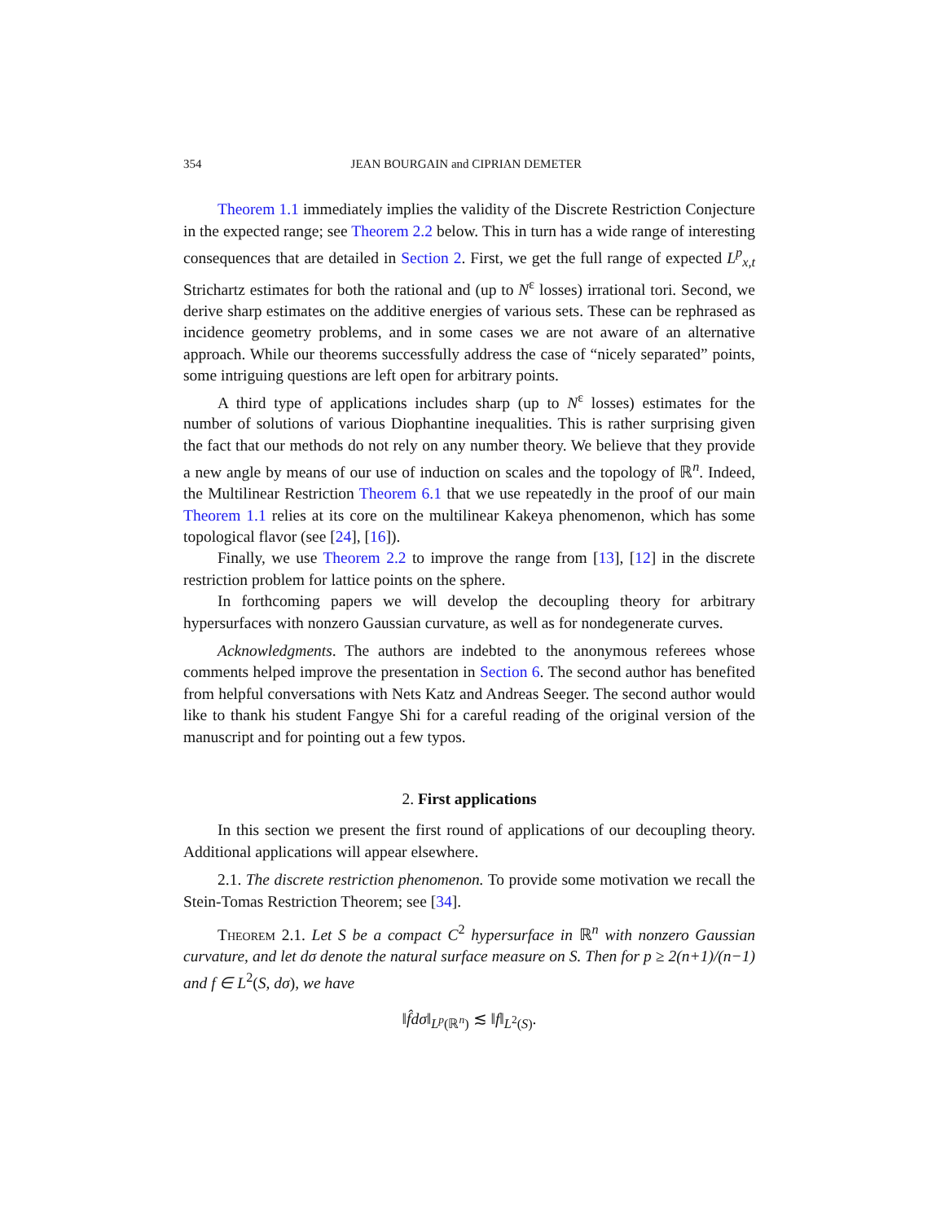354 JEAN BOURGAIN and CIPRIAN DEMETER
Theorem 1.1 immediately implies the validity of the Discrete Restriction Conjecture in the expected range; see Theorem 2.2 below. This in turn has a wide range of interesting consequences that are detailed in Section 2. First, we get the full range of expected L<sup>p</sup><sub>x,t</sub> Strichartz estimates for both the rational and (up to N<sup>ε</sup> losses) irrational tori. Second, we derive sharp estimates on the additive energies of various sets. These can be rephrased as incidence geometry problems, and in some cases we are not aware of an alternative approach. While our theorems successfully address the case of “nicely separated” points, some intriguing questions are left open for arbitrary points.
A third type of applications includes sharp (up to N<sup>ε</sup> losses) estimates for the number of solutions of various Diophantine inequalities. This is rather surprising given the fact that our methods do not rely on any number theory. We believe that they provide a new angle by means of our use of induction on scales and the topology of ℝ<sup>n</sup>. Indeed, the Multilinear Restriction Theorem 6.1 that we use repeatedly in the proof of our main Theorem 1.1 relies at its core on the multilinear Kakeya phenomenon, which has some topological flavor (see [24], [16]).
Finally, we use Theorem 2.2 to improve the range from [13], [12] in the discrete restriction problem for lattice points on the sphere.
In forthcoming papers we will develop the decoupling theory for arbitrary hypersurfaces with nonzero Gaussian curvature, as well as for nondegenerate curves.
Acknowledgments. The authors are indebted to the anonymous referees whose comments helped improve the presentation in Section 6. The second author has benefited from helpful conversations with Nets Katz and Andreas Seeger. The second author would like to thank his student Fangye Shi for a careful reading of the original version of the manuscript and for pointing out a few typos.
2. First applications
In this section we present the first round of applications of our decoupling theory. Additional applications will appear elsewhere.
2.1. The discrete restriction phenomenon. To provide some motivation we recall the Stein-Tomas Restriction Theorem; see [34].
Theorem 2.1. Let S be a compact C<sup>2</sup> hypersurface in ℝ<sup>n</sup> with nonzero Gaussian curvature, and let dσ denote the natural surface measure on S. Then for p ≥ 2(n+1)/(n−1) and f ∈ L<sup>2</sup>(S, dσ), we have
‖f̂dσ‖<sub>L<sup>p</sup>(ℝ<sup>n</sup>)</sub> ≲ ‖f‖<sub>L<sup>2</sup>(S)</sub>.